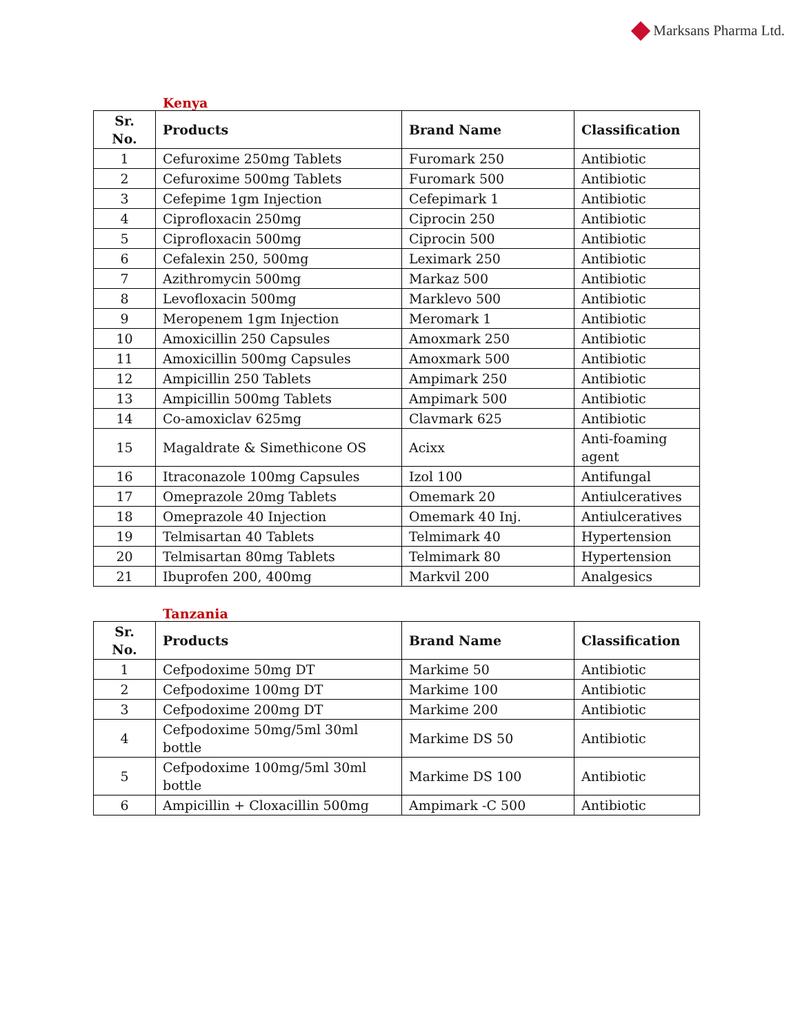Marksans Pharma Ltd.
Kenya
| Sr. No. | Products | Brand Name | Classification |
| --- | --- | --- | --- |
| 1 | Cefuroxime 250mg Tablets | Furomark 250 | Antibiotic |
| 2 | Cefuroxime 500mg Tablets | Furomark 500 | Antibiotic |
| 3 | Cefepime 1gm Injection | Cefepimark 1 | Antibiotic |
| 4 | Ciprofloxacin 250mg | Ciprocin 250 | Antibiotic |
| 5 | Ciprofloxacin 500mg | Ciprocin 500 | Antibiotic |
| 6 | Cefalexin 250, 500mg | Leximark 250 | Antibiotic |
| 7 | Azithromycin 500mg | Markaz 500 | Antibiotic |
| 8 | Levofloxacin 500mg | Marklevo 500 | Antibiotic |
| 9 | Meropenem 1gm Injection | Meromark 1 | Antibiotic |
| 10 | Amoxicillin 250 Capsules | Amoxmark 250 | Antibiotic |
| 11 | Amoxicillin 500mg Capsules | Amoxmark 500 | Antibiotic |
| 12 | Ampicillin 250 Tablets | Ampimark 250 | Antibiotic |
| 13 | Ampicillin 500mg Tablets | Ampimark 500 | Antibiotic |
| 14 | Co-amoxiclav 625mg | Clavmark 625 | Antibiotic |
| 15 | Magaldrate & Simethicone OS | Acixx | Anti-foaming agent |
| 16 | Itraconazole 100mg Capsules | Izol 100 | Antifungal |
| 17 | Omeprazole 20mg Tablets | Omemark 20 | Antiulceratives |
| 18 | Omeprazole 40 Injection | Omemark 40 Inj. | Antiulceratives |
| 19 | Telmisartan 40 Tablets | Telmimark 40 | Hypertension |
| 20 | Telmisartan 80mg Tablets | Telmimark 80 | Hypertension |
| 21 | Ibuprofen 200, 400mg | Markvil 200 | Analgesics |
Tanzania
| Sr. No. | Products | Brand Name | Classification |
| --- | --- | --- | --- |
| 1 | Cefpodoxime 50mg DT | Markime 50 | Antibiotic |
| 2 | Cefpodoxime 100mg DT | Markime 100 | Antibiotic |
| 3 | Cefpodoxime 200mg DT | Markime 200 | Antibiotic |
| 4 | Cefpodoxime 50mg/5ml 30ml bottle | Markime DS 50 | Antibiotic |
| 5 | Cefpodoxime 100mg/5ml 30ml bottle | Markime DS 100 | Antibiotic |
| 6 | Ampicillin + Cloxacillin 500mg | Ampimark -C 500 | Antibiotic |